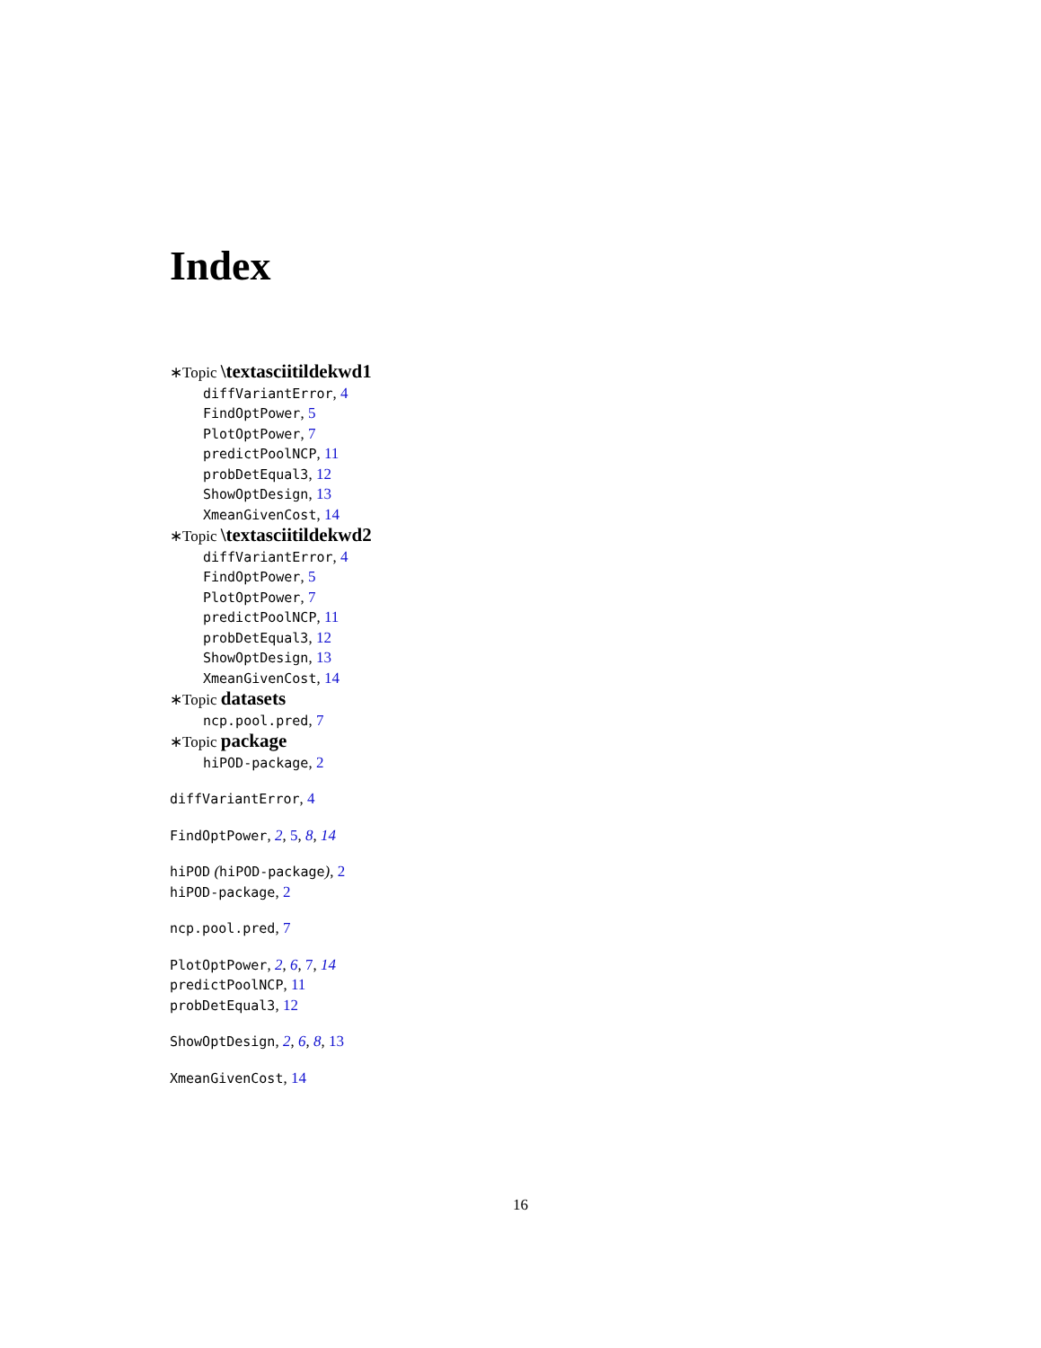Index
∗Topic \textasciitildekwd1
diffVariantError, 4
FindOptPower, 5
PlotOptPower, 7
predictPoolNCP, 11
probDetEqual3, 12
ShowOptDesign, 13
XmeanGivenCost, 14
∗Topic \textasciitildekwd2
diffVariantError, 4
FindOptPower, 5
PlotOptPower, 7
predictPoolNCP, 11
probDetEqual3, 12
ShowOptDesign, 13
XmeanGivenCost, 14
∗Topic datasets
ncp.pool.pred, 7
∗Topic package
hiPOD-package, 2
diffVariantError, 4
FindOptPower, 2, 5, 8, 14
hiPOD (hiPOD-package), 2
hiPOD-package, 2
ncp.pool.pred, 7
PlotOptPower, 2, 6, 7, 14
predictPoolNCP, 11
probDetEqual3, 12
ShowOptDesign, 2, 6, 8, 13
XmeanGivenCost, 14
16